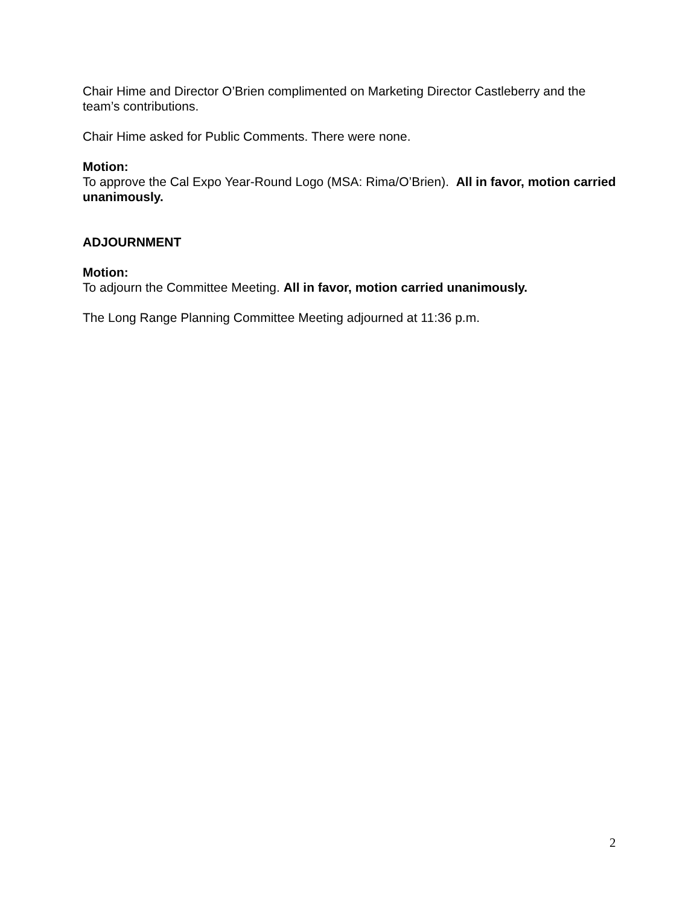Chair Hime and Director O’Brien complimented on Marketing Director Castleberry and the team’s contributions.
Chair Hime asked for Public Comments. There were none.
Motion:
To approve the Cal Expo Year-Round Logo (MSA: Rima/O’Brien). All in favor, motion carried unanimously.
ADJOURNMENT
Motion:
To adjourn the Committee Meeting. All in favor, motion carried unanimously.
The Long Range Planning Committee Meeting adjourned at 11:36 p.m.
2